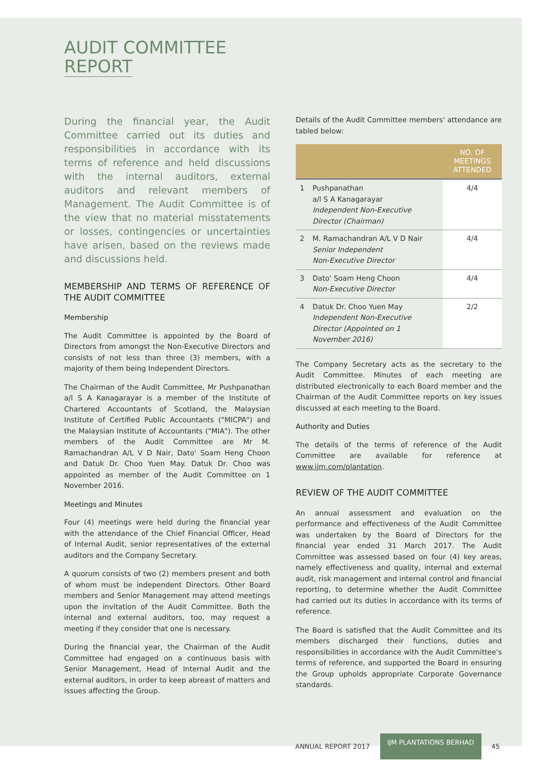AUDIT COMMITTEE
REPORT
During the financial year, the Audit Committee carried out its duties and responsibilities in accordance with its terms of reference and held discussions with the internal auditors, external auditors and relevant members of Management. The Audit Committee is of the view that no material misstatements or losses, contingencies or uncertainties have arisen, based on the reviews made and discussions held.
MEMBERSHIP AND TERMS OF REFERENCE OF THE AUDIT COMMITTEE
Membership
The Audit Committee is appointed by the Board of Directors from amongst the Non-Executive Directors and consists of not less than three (3) members, with a majority of them being Independent Directors.
The Chairman of the Audit Committee, Mr Pushpanathan a/l S A Kanagarayar is a member of the Institute of Chartered Accountants of Scotland, the Malaysian Institute of Certified Public Accountants ("MICPA") and the Malaysian Institute of Accountants ("MIA"). The other members of the Audit Committee are Mr M. Ramachandran A/L V D Nair, Dato' Soam Heng Choon and Datuk Dr. Choo Yuen May. Datuk Dr. Choo was appointed as member of the Audit Committee on 1 November 2016.
Meetings and Minutes
Four (4) meetings were held during the financial year with the attendance of the Chief Financial Officer, Head of Internal Audit, senior representatives of the external auditors and the Company Secretary.
A quorum consists of two (2) members present and both of whom must be independent Directors. Other Board members and Senior Management may attend meetings upon the invitation of the Audit Committee. Both the internal and external auditors, too, may request a meeting if they consider that one is necessary.
During the financial year, the Chairman of the Audit Committee had engaged on a continuous basis with Senior Management, Head of Internal Audit and the external auditors, in order to keep abreast of matters and issues affecting the Group.
Details of the Audit Committee members' attendance are tabled below:
| | | NO. OF MEETINGS ATTENDED |
| --- | --- | --- |
| 1 | Pushpanathan a/l S A Kanagarayar Independent Non-Executive Director (Chairman) | 4/4 |
| 2 | M. Ramachandran A/L V D Nair Senior Independent Non-Executive Director | 4/4 |
| 3 | Dato' Soam Heng Choon Non-Executive Director | 4/4 |
| 4 | Datuk Dr. Choo Yuen May Independent Non-Executive Director (Appointed on 1 November 2016) | 2/2 |
The Company Secretary acts as the secretary to the Audit Committee. Minutes of each meeting are distributed electronically to each Board member and the Chairman of the Audit Committee reports on key issues discussed at each meeting to the Board.
Authority and Duties
The details of the terms of reference of the Audit Committee are available for reference at www.ijm.com/plantation.
REVIEW OF THE AUDIT COMMITTEE
An annual assessment and evaluation on the performance and effectiveness of the Audit Committee was undertaken by the Board of Directors for the financial year ended 31 March 2017. The Audit Committee was assessed based on four (4) key areas, namely effectiveness and quality, internal and external audit, risk management and internal control and financial reporting, to determine whether the Audit Committee had carried out its duties in accordance with its terms of reference.
The Board is satisfied that the Audit Committee and its members discharged their functions, duties and responsibilities in accordance with the Audit Committee's terms of reference, and supported the Board in ensuring the Group upholds appropriate Corporate Governance standards.
ANNUAL REPORT 2017 IJM PLANTATIONS BERHAD 45